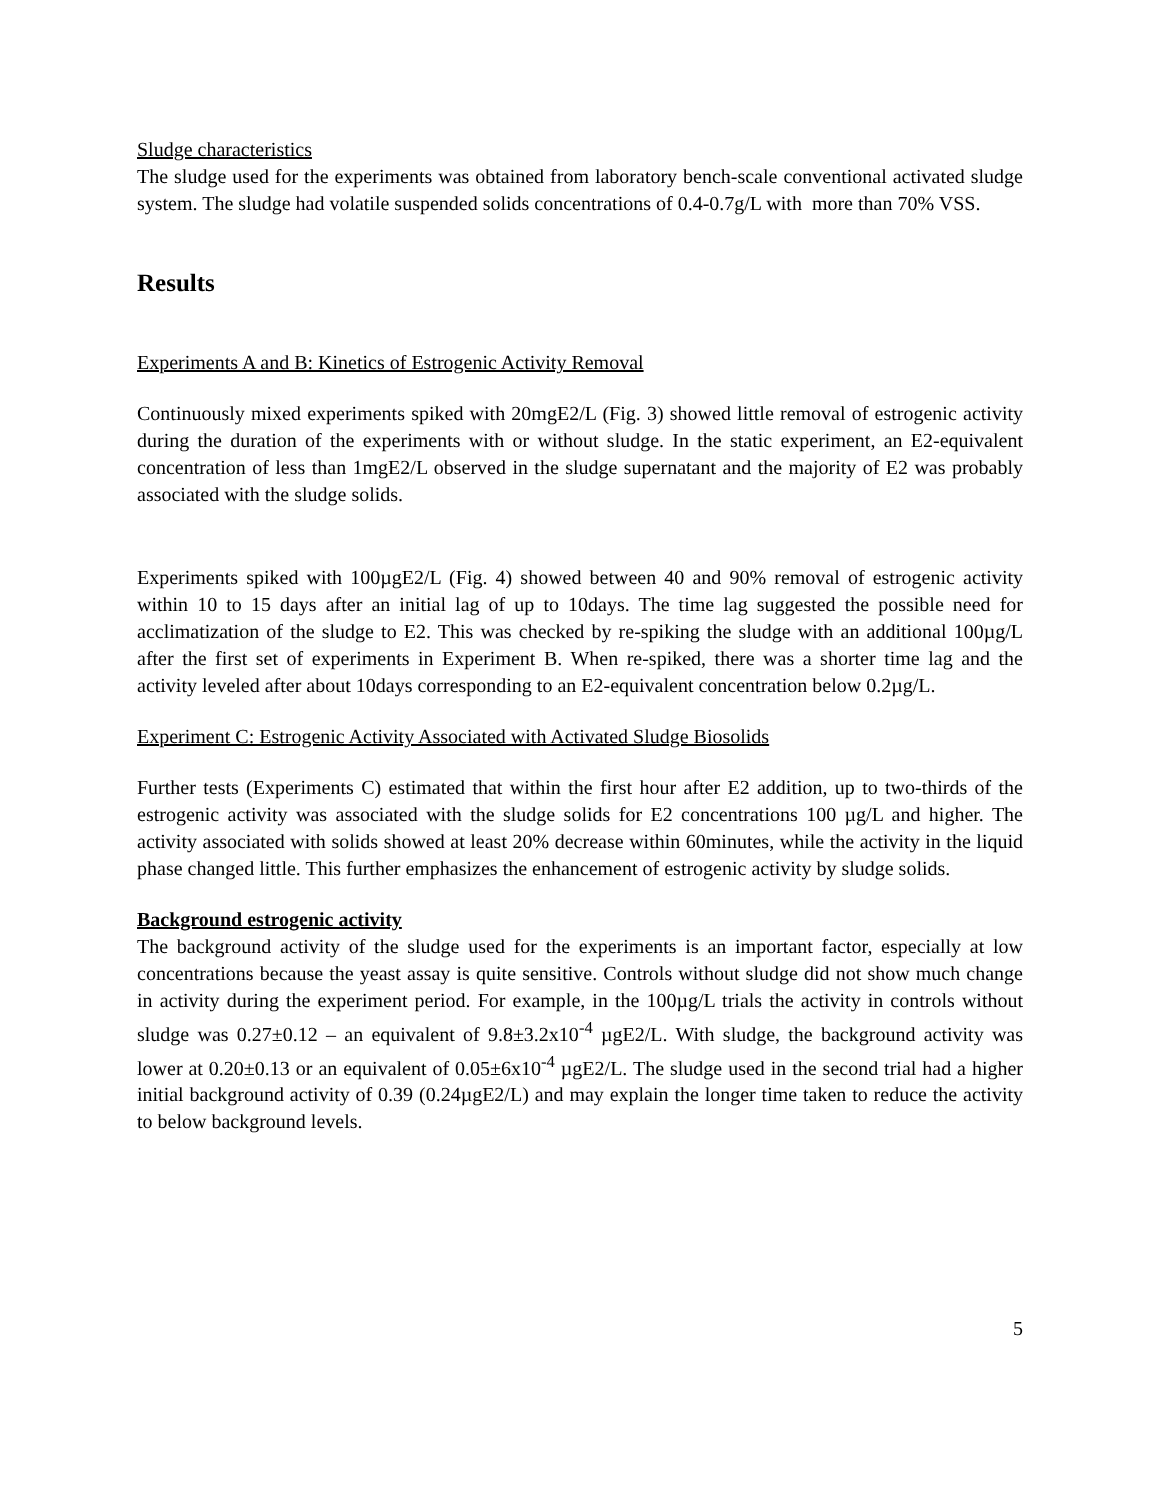Sludge characteristics
The sludge used for the experiments was obtained from laboratory bench-scale conventional activated sludge system. The sludge had volatile suspended solids concentrations of 0.4-0.7g/L with more than 70% VSS.
Results
Experiments A and B: Kinetics of Estrogenic Activity Removal
Continuously mixed experiments spiked with 20mgE2/L (Fig. 3) showed little removal of estrogenic activity during the duration of the experiments with or without sludge. In the static experiment, an E2-equivalent concentration of less than 1mgE2/L observed in the sludge supernatant and the majority of E2 was probably associated with the sludge solids.
Experiments spiked with 100µgE2/L (Fig. 4) showed between 40 and 90% removal of estrogenic activity within 10 to 15 days after an initial lag of up to 10days. The time lag suggested the possible need for acclimatization of the sludge to E2. This was checked by re-spiking the sludge with an additional 100µg/L after the first set of experiments in Experiment B. When re-spiked, there was a shorter time lag and the activity leveled after about 10days corresponding to an E2-equivalent concentration below 0.2µg/L.
Experiment C: Estrogenic Activity Associated with Activated Sludge Biosolids
Further tests (Experiments C) estimated that within the first hour after E2 addition, up to two-thirds of the estrogenic activity was associated with the sludge solids for E2 concentrations 100 µg/L and higher. The activity associated with solids showed at least 20% decrease within 60minutes, while the activity in the liquid phase changed little. This further emphasizes the enhancement of estrogenic activity by sludge solids.
Background estrogenic activity
The background activity of the sludge used for the experiments is an important factor, especially at low concentrations because the yeast assay is quite sensitive. Controls without sludge did not show much change in activity during the experiment period. For example, in the 100µg/L trials the activity in controls without sludge was 0.27±0.12 – an equivalent of 9.8±3.2x10<sup>-4</sup> µgE2/L. With sludge, the background activity was lower at 0.20±0.13 or an equivalent of 0.05±6x10<sup>-4</sup> µgE2/L. The sludge used in the second trial had a higher initial background activity of 0.39 (0.24µgE2/L) and may explain the longer time taken to reduce the activity to below background levels.
5